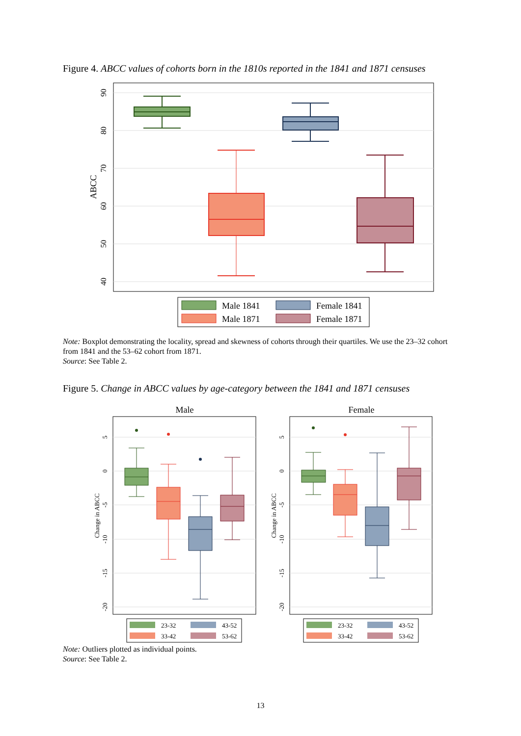Figure 4. ABCC values of cohorts born in the 1810s reported in the 1841 and 1871 censuses
90
80
70
60
50
40
ABCC
Male 1841
Female 1841
Male 1871
Female 1871
Note: Boxplot demonstrating the locality, spread and skewness of cohorts through their quartiles. We use the 23–32 cohort from 1841 and the 53–62 cohort from 1871.
Source: See Table 2.
Figure 5. Change in ABCC values by age-category between the 1841 and 1871 censuses
Male
5
0
-5
-10
-15
-20
Change in ABCC
23-32
43-52
33-42
53-62
Female
5
0
-5
-10
-15
-20
Change in ABCC
23-32
43-52
33-42
53-62
Note: Outliers plotted as individual points.
Source: See Table 2.
13